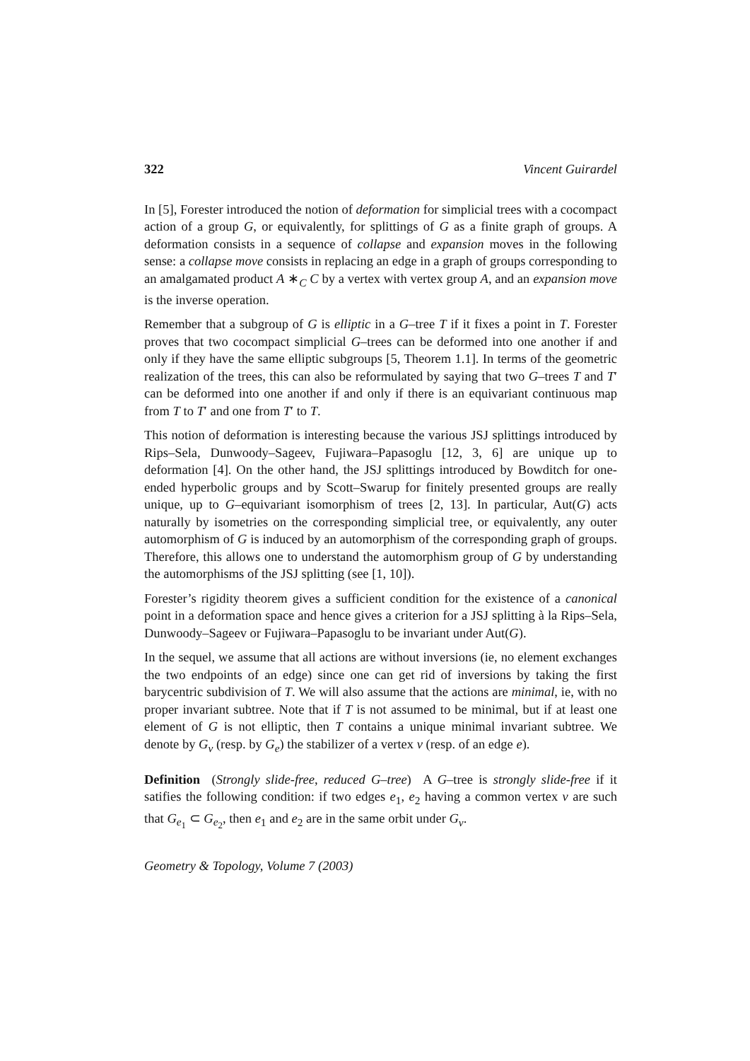322 Vincent Guirardel
In [5], Forester introduced the notion of deformation for simplicial trees with a cocompact action of a group G, or equivalently, for splittings of G as a finite graph of groups. A deformation consists in a sequence of collapse and expansion moves in the following sense: a collapse move consists in replacing an edge in a graph of groups corresponding to an amalgamated product A ∗<sub>C</sub> C by a vertex with vertex group A, and an expansion move is the inverse operation.
Remember that a subgroup of G is elliptic in a G–tree T if it fixes a point in T. Forester proves that two cocompact simplicial G–trees can be deformed into one another if and only if they have the same elliptic subgroups [5, Theorem 1.1]. In terms of the geometric realization of the trees, this can also be reformulated by saying that two G–trees T and T′ can be deformed into one another if and only if there is an equivariant continuous map from T to T′ and one from T′ to T.
This notion of deformation is interesting because the various JSJ splittings introduced by Rips–Sela, Dunwoody–Sageev, Fujiwara–Papasoglu [12, 3, 6] are unique up to deformation [4]. On the other hand, the JSJ splittings introduced by Bowditch for one-ended hyperbolic groups and by Scott–Swarup for finitely presented groups are really unique, up to G–equivariant isomorphism of trees [2, 13]. In particular, Aut(G) acts naturally by isometries on the corresponding simplicial tree, or equivalently, any outer automorphism of G is induced by an automorphism of the corresponding graph of groups. Therefore, this allows one to understand the automorphism group of G by understanding the automorphisms of the JSJ splitting (see [1, 10]).
Forester’s rigidity theorem gives a sufficient condition for the existence of a canonical point in a deformation space and hence gives a criterion for a JSJ splitting à la Rips–Sela, Dunwoody–Sageev or Fujiwara–Papasoglu to be invariant under Aut(G).
In the sequel, we assume that all actions are without inversions (ie, no element exchanges the two endpoints of an edge) since one can get rid of inversions by taking the first barycentric subdivision of T. We will also assume that the actions are minimal, ie, with no proper invariant subtree. Note that if T is not assumed to be minimal, but if at least one element of G is not elliptic, then T contains a unique minimal invariant subtree. We denote by G<sub>v</sub> (resp. by G<sub>e</sub>) the stabilizer of a vertex v (resp. of an edge e).
Definition (Strongly slide-free, reduced G–tree) A G–tree is strongly slide-free if it satifies the following condition: if two edges e<sub>1</sub>, e<sub>2</sub> having a common vertex v are such that G<sub>e<sub>1</sub></sub> ⊂ G<sub>e<sub>2</sub></sub>, then e<sub>1</sub> and e<sub>2</sub> are in the same orbit under G<sub>v</sub>.
Geometry & Topology, Volume 7 (2003)